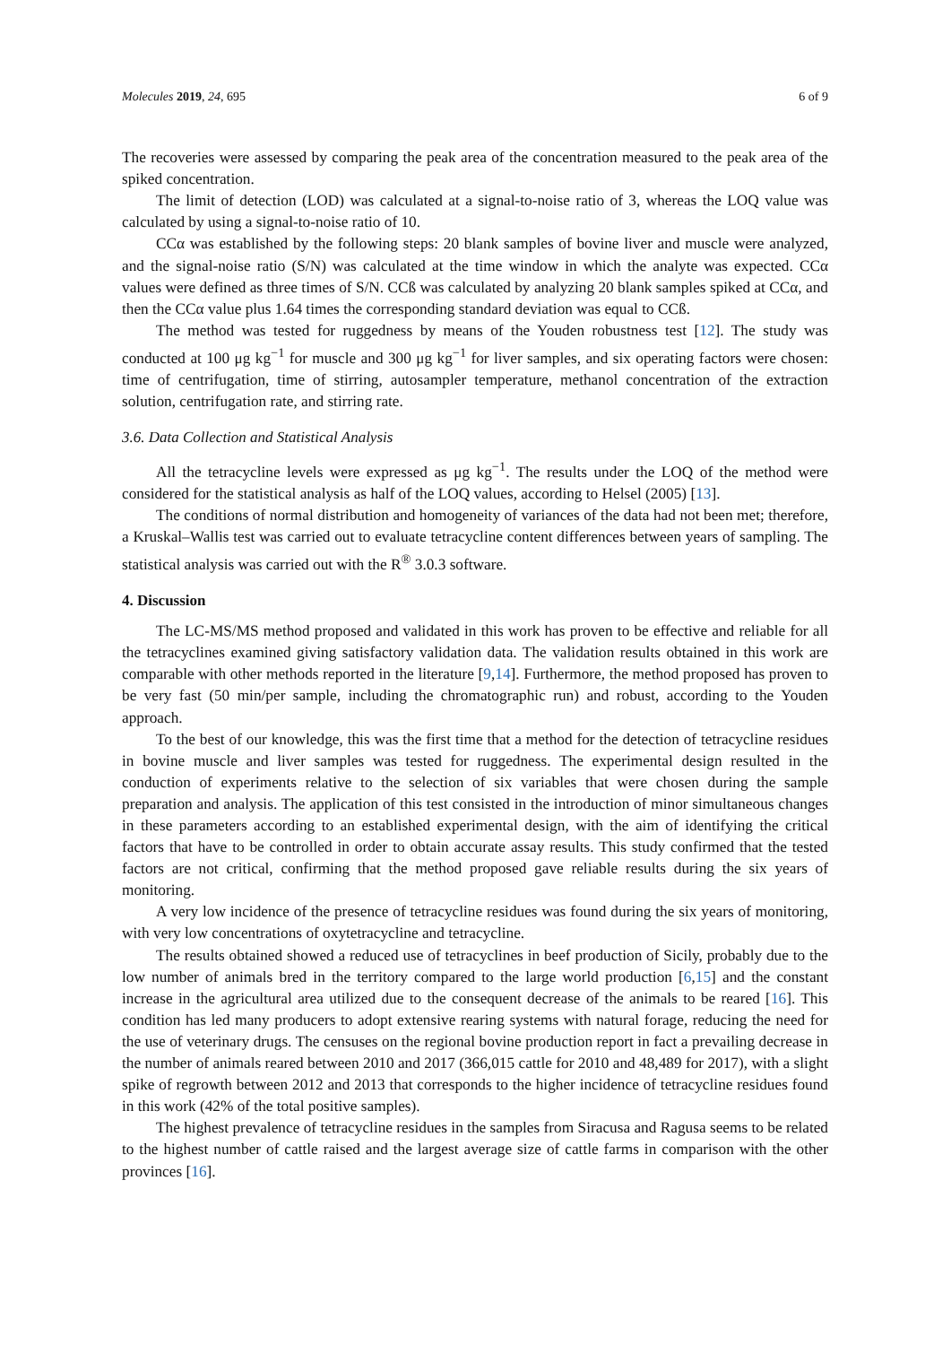Molecules 2019, 24, 695 6 of 9
The recoveries were assessed by comparing the peak area of the concentration measured to the peak area of the spiked concentration.
The limit of detection (LOD) was calculated at a signal-to-noise ratio of 3, whereas the LOQ value was calculated by using a signal-to-noise ratio of 10.
CCα was established by the following steps: 20 blank samples of bovine liver and muscle were analyzed, and the signal-noise ratio (S/N) was calculated at the time window in which the analyte was expected. CCα values were defined as three times of S/N. CCß was calculated by analyzing 20 blank samples spiked at CCα, and then the CCα value plus 1.64 times the corresponding standard deviation was equal to CCß.
The method was tested for ruggedness by means of the Youden robustness test [12]. The study was conducted at 100 μg kg<sup>−1</sup> for muscle and 300 μg kg<sup>−1</sup> for liver samples, and six operating factors were chosen: time of centrifugation, time of stirring, autosampler temperature, methanol concentration of the extraction solution, centrifugation rate, and stirring rate.
3.6. Data Collection and Statistical Analysis
All the tetracycline levels were expressed as μg kg<sup>−1</sup>. The results under the LOQ of the method were considered for the statistical analysis as half of the LOQ values, according to Helsel (2005) [13].
The conditions of normal distribution and homogeneity of variances of the data had not been met; therefore, a Kruskal–Wallis test was carried out to evaluate tetracycline content differences between years of sampling. The statistical analysis was carried out with the R<sup>®</sup> 3.0.3 software.
4. Discussion
The LC-MS/MS method proposed and validated in this work has proven to be effective and reliable for all the tetracyclines examined giving satisfactory validation data. The validation results obtained in this work are comparable with other methods reported in the literature [9,14]. Furthermore, the method proposed has proven to be very fast (50 min/per sample, including the chromatographic run) and robust, according to the Youden approach.
To the best of our knowledge, this was the first time that a method for the detection of tetracycline residues in bovine muscle and liver samples was tested for ruggedness. The experimental design resulted in the conduction of experiments relative to the selection of six variables that were chosen during the sample preparation and analysis. The application of this test consisted in the introduction of minor simultaneous changes in these parameters according to an established experimental design, with the aim of identifying the critical factors that have to be controlled in order to obtain accurate assay results. This study confirmed that the tested factors are not critical, confirming that the method proposed gave reliable results during the six years of monitoring.
A very low incidence of the presence of tetracycline residues was found during the six years of monitoring, with very low concentrations of oxytetracycline and tetracycline.
The results obtained showed a reduced use of tetracyclines in beef production of Sicily, probably due to the low number of animals bred in the territory compared to the large world production [6,15] and the constant increase in the agricultural area utilized due to the consequent decrease of the animals to be reared [16]. This condition has led many producers to adopt extensive rearing systems with natural forage, reducing the need for the use of veterinary drugs. The censuses on the regional bovine production report in fact a prevailing decrease in the number of animals reared between 2010 and 2017 (366,015 cattle for 2010 and 48,489 for 2017), with a slight spike of regrowth between 2012 and 2013 that corresponds to the higher incidence of tetracycline residues found in this work (42% of the total positive samples).
The highest prevalence of tetracycline residues in the samples from Siracusa and Ragusa seems to be related to the highest number of cattle raised and the largest average size of cattle farms in comparison with the other provinces [16].